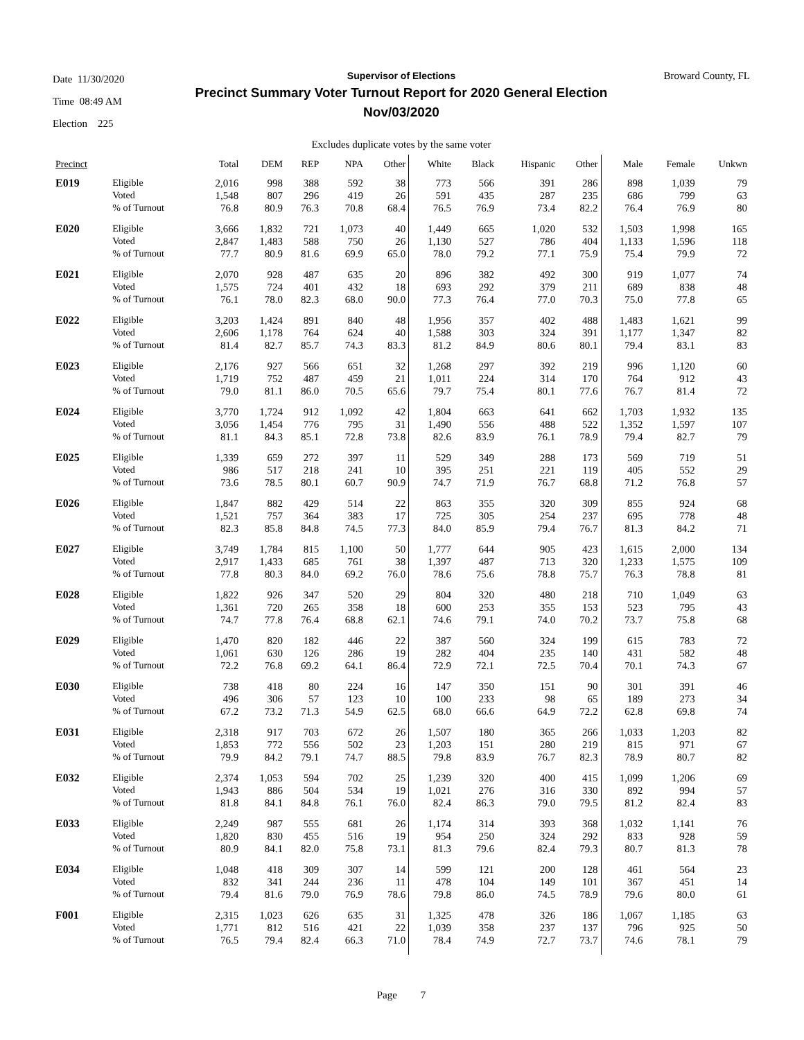Date 11/30/2020
Time 08:49 AM
Election 225
Supervisor of Elections
Precinct Summary Voter Turnout Report for 2020 General Election
Nov/03/2020
Broward County, FL
Excludes duplicate votes by the same voter
| Precinct | | Total | DEM | REP | NPA | Other | White | Black | Hispanic | Other | Male | Female | Unkwn |
| --- | --- | --- | --- | --- | --- | --- | --- | --- | --- | --- | --- | --- | --- |
| E019 | Eligible | 2,016 | 998 | 388 | 592 | 38 | 773 | 566 | 391 | 286 | 898 | 1,039 | 79 |
| | Voted | 1,548 | 807 | 296 | 419 | 26 | 591 | 435 | 287 | 235 | 686 | 799 | 63 |
| | % of Turnout | 76.8 | 80.9 | 76.3 | 70.8 | 68.4 | 76.5 | 76.9 | 73.4 | 82.2 | 76.4 | 76.9 | 80 |
| E020 | Eligible | 3,666 | 1,832 | 721 | 1,073 | 40 | 1,449 | 665 | 1,020 | 532 | 1,503 | 1,998 | 165 |
| | Voted | 2,847 | 1,483 | 588 | 750 | 26 | 1,130 | 527 | 786 | 404 | 1,133 | 1,596 | 118 |
| | % of Turnout | 77.7 | 80.9 | 81.6 | 69.9 | 65.0 | 78.0 | 79.2 | 77.1 | 75.9 | 75.4 | 79.9 | 72 |
| E021 | Eligible | 2,070 | 928 | 487 | 635 | 20 | 896 | 382 | 492 | 300 | 919 | 1,077 | 74 |
| | Voted | 1,575 | 724 | 401 | 432 | 18 | 693 | 292 | 379 | 211 | 689 | 838 | 48 |
| | % of Turnout | 76.1 | 78.0 | 82.3 | 68.0 | 90.0 | 77.3 | 76.4 | 77.0 | 70.3 | 75.0 | 77.8 | 65 |
| E022 | Eligible | 3,203 | 1,424 | 891 | 840 | 48 | 1,956 | 357 | 402 | 488 | 1,483 | 1,621 | 99 |
| | Voted | 2,606 | 1,178 | 764 | 624 | 40 | 1,588 | 303 | 324 | 391 | 1,177 | 1,347 | 82 |
| | % of Turnout | 81.4 | 82.7 | 85.7 | 74.3 | 83.3 | 81.2 | 84.9 | 80.6 | 80.1 | 79.4 | 83.1 | 83 |
| E023 | Eligible | 2,176 | 927 | 566 | 651 | 32 | 1,268 | 297 | 392 | 219 | 996 | 1,120 | 60 |
| | Voted | 1,719 | 752 | 487 | 459 | 21 | 1,011 | 224 | 314 | 170 | 764 | 912 | 43 |
| | % of Turnout | 79.0 | 81.1 | 86.0 | 70.5 | 65.6 | 79.7 | 75.4 | 80.1 | 77.6 | 76.7 | 81.4 | 72 |
| E024 | Eligible | 3,770 | 1,724 | 912 | 1,092 | 42 | 1,804 | 663 | 641 | 662 | 1,703 | 1,932 | 135 |
| | Voted | 3,056 | 1,454 | 776 | 795 | 31 | 1,490 | 556 | 488 | 522 | 1,352 | 1,597 | 107 |
| | % of Turnout | 81.1 | 84.3 | 85.1 | 72.8 | 73.8 | 82.6 | 83.9 | 76.1 | 78.9 | 79.4 | 82.7 | 79 |
| E025 | Eligible | 1,339 | 659 | 272 | 397 | 11 | 529 | 349 | 288 | 173 | 569 | 719 | 51 |
| | Voted | 986 | 517 | 218 | 241 | 10 | 395 | 251 | 221 | 119 | 405 | 552 | 29 |
| | % of Turnout | 73.6 | 78.5 | 80.1 | 60.7 | 90.9 | 74.7 | 71.9 | 76.7 | 68.8 | 71.2 | 76.8 | 57 |
| E026 | Eligible | 1,847 | 882 | 429 | 514 | 22 | 863 | 355 | 320 | 309 | 855 | 924 | 68 |
| | Voted | 1,521 | 757 | 364 | 383 | 17 | 725 | 305 | 254 | 237 | 695 | 778 | 48 |
| | % of Turnout | 82.3 | 85.8 | 84.8 | 74.5 | 77.3 | 84.0 | 85.9 | 79.4 | 76.7 | 81.3 | 84.2 | 71 |
| E027 | Eligible | 3,749 | 1,784 | 815 | 1,100 | 50 | 1,777 | 644 | 905 | 423 | 1,615 | 2,000 | 134 |
| | Voted | 2,917 | 1,433 | 685 | 761 | 38 | 1,397 | 487 | 713 | 320 | 1,233 | 1,575 | 109 |
| | % of Turnout | 77.8 | 80.3 | 84.0 | 69.2 | 76.0 | 78.6 | 75.6 | 78.8 | 75.7 | 76.3 | 78.8 | 81 |
| E028 | Eligible | 1,822 | 926 | 347 | 520 | 29 | 804 | 320 | 480 | 218 | 710 | 1,049 | 63 |
| | Voted | 1,361 | 720 | 265 | 358 | 18 | 600 | 253 | 355 | 153 | 523 | 795 | 43 |
| | % of Turnout | 74.7 | 77.8 | 76.4 | 68.8 | 62.1 | 74.6 | 79.1 | 74.0 | 70.2 | 73.7 | 75.8 | 68 |
| E029 | Eligible | 1,470 | 820 | 182 | 446 | 22 | 387 | 560 | 324 | 199 | 615 | 783 | 72 |
| | Voted | 1,061 | 630 | 126 | 286 | 19 | 282 | 404 | 235 | 140 | 431 | 582 | 48 |
| | % of Turnout | 72.2 | 76.8 | 69.2 | 64.1 | 86.4 | 72.9 | 72.1 | 72.5 | 70.4 | 70.1 | 74.3 | 67 |
| E030 | Eligible | 738 | 418 | 80 | 224 | 16 | 147 | 350 | 151 | 90 | 301 | 391 | 46 |
| | Voted | 496 | 306 | 57 | 123 | 10 | 100 | 233 | 98 | 65 | 189 | 273 | 34 |
| | % of Turnout | 67.2 | 73.2 | 71.3 | 54.9 | 62.5 | 68.0 | 66.6 | 64.9 | 72.2 | 62.8 | 69.8 | 74 |
| E031 | Eligible | 2,318 | 917 | 703 | 672 | 26 | 1,507 | 180 | 365 | 266 | 1,033 | 1,203 | 82 |
| | Voted | 1,853 | 772 | 556 | 502 | 23 | 1,203 | 151 | 280 | 219 | 815 | 971 | 67 |
| | % of Turnout | 79.9 | 84.2 | 79.1 | 74.7 | 88.5 | 79.8 | 83.9 | 76.7 | 82.3 | 78.9 | 80.7 | 82 |
| E032 | Eligible | 2,374 | 1,053 | 594 | 702 | 25 | 1,239 | 320 | 400 | 415 | 1,099 | 1,206 | 69 |
| | Voted | 1,943 | 886 | 504 | 534 | 19 | 1,021 | 276 | 316 | 330 | 892 | 994 | 57 |
| | % of Turnout | 81.8 | 84.1 | 84.8 | 76.1 | 76.0 | 82.4 | 86.3 | 79.0 | 79.5 | 81.2 | 82.4 | 83 |
| E033 | Eligible | 2,249 | 987 | 555 | 681 | 26 | 1,174 | 314 | 393 | 368 | 1,032 | 1,141 | 76 |
| | Voted | 1,820 | 830 | 455 | 516 | 19 | 954 | 250 | 324 | 292 | 833 | 928 | 59 |
| | % of Turnout | 80.9 | 84.1 | 82.0 | 75.8 | 73.1 | 81.3 | 79.6 | 82.4 | 79.3 | 80.7 | 81.3 | 78 |
| E034 | Eligible | 1,048 | 418 | 309 | 307 | 14 | 599 | 121 | 200 | 128 | 461 | 564 | 23 |
| | Voted | 832 | 341 | 244 | 236 | 11 | 478 | 104 | 149 | 101 | 367 | 451 | 14 |
| | % of Turnout | 79.4 | 81.6 | 79.0 | 76.9 | 78.6 | 79.8 | 86.0 | 74.5 | 78.9 | 79.6 | 80.0 | 61 |
| F001 | Eligible | 2,315 | 1,023 | 626 | 635 | 31 | 1,325 | 478 | 326 | 186 | 1,067 | 1,185 | 63 |
| | Voted | 1,771 | 812 | 516 | 421 | 22 | 1,039 | 358 | 237 | 137 | 796 | 925 | 50 |
| | % of Turnout | 76.5 | 79.4 | 82.4 | 66.3 | 71.0 | 78.4 | 74.9 | 72.7 | 73.7 | 74.6 | 78.1 | 79 |
Page 7